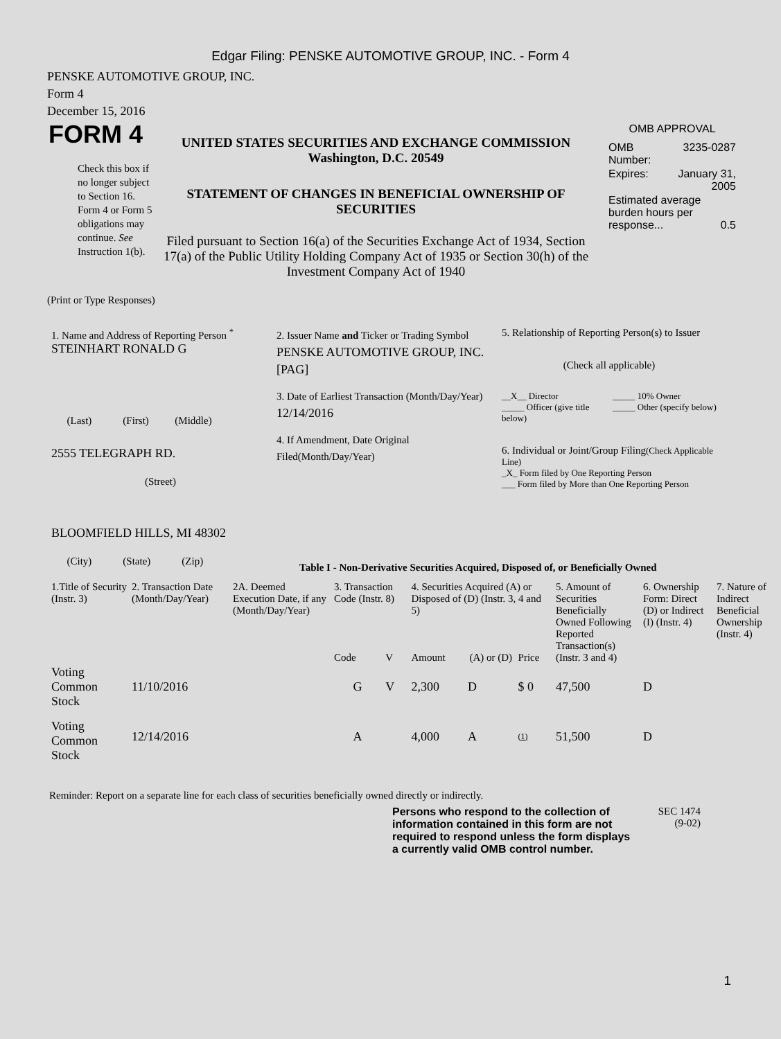Edgar Filing: PENSKE AUTOMOTIVE GROUP, INC. - Form 4
PENSKE AUTOMOTIVE GROUP, INC.
Form 4
December 15, 2016
FORM 4
Check this box if no longer subject to Section 16. Form 4 or Form 5 obligations may continue. See Instruction 1(b).
UNITED STATES SECURITIES AND EXCHANGE COMMISSION
Washington, D.C. 20549
STATEMENT OF CHANGES IN BENEFICIAL OWNERSHIP OF SECURITIES
Filed pursuant to Section 16(a) of the Securities Exchange Act of 1934, Section 17(a) of the Public Utility Holding Company Act of 1935 or Section 30(h) of the Investment Company Act of 1940
OMB APPROVAL
| OMB Number: | 3235-0287 |
| Expires: | January 31, 2005 |
| Estimated average burden hours per response... 0.5 | |
(Print or Type Responses)
1. Name and Address of Reporting Person <sup>*</sup>
STEINHART RONALD G
(Last) (First) (Middle)
2555 TELEGRAPH RD.
(Street)
BLOOMFIELD HILLS, MI 48302
(City) (State) (Zip)
2. Issuer Name and Ticker or Trading Symbol
PENSKE AUTOMOTIVE GROUP, INC. [PAG]
3. Date of Earliest Transaction (Month/Day/Year)
12/14/2016
4. If Amendment, Date Original Filed(Month/Day/Year)
5. Relationship of Reporting Person(s) to Issuer
(Check all applicable)
__X__ Director
_____ Officer (give title below)
_____ 10% Owner
_____ Other (specify below)
6. Individual or Joint/Group Filing(Check Applicable Line)
_X_ Form filed by One Reporting Person
___ Form filed by More than One Reporting Person
Table I - Non-Derivative Securities Acquired, Disposed of, or Beneficially Owned
| 1.Title of Security (Instr. 3) | 2. Transaction Date (Month/Day/Year) | 2A. Deemed Execution Date, if any (Month/Day/Year) | 3. Transaction Code (Instr. 8) | | 4. Securities Acquired (A) or Disposed of (D) (Instr. 3, 4 and 5) | | | 5. Amount of Securities Beneficially Owned Following Reported Transaction(s) (Instr. 3 and 4) | 6. Ownership Form: Direct (D) or Indirect (I) (Instr. 4) | 7. Nature of Indirect Beneficial Ownership (Instr. 4) |
| --- | --- | --- | --- | --- | --- | --- | --- | --- | --- | --- |
| | | | Code | V | Amount | (A) or (D) | Price | | | |
| Voting Common Stock | 11/10/2016 | | G | V | 2,300 | D | $ 0 | 47,500 | D | |
| Voting Common Stock | 12/14/2016 | | A | | 4,000 | A | (1) | 51,500 | D | |
Reminder: Report on a separate line for each class of securities beneficially owned directly or indirectly.
Persons who respond to the collection of information contained in this form are not required to respond unless the form displays a currently valid OMB control number.
SEC 1474
(9-02)
1